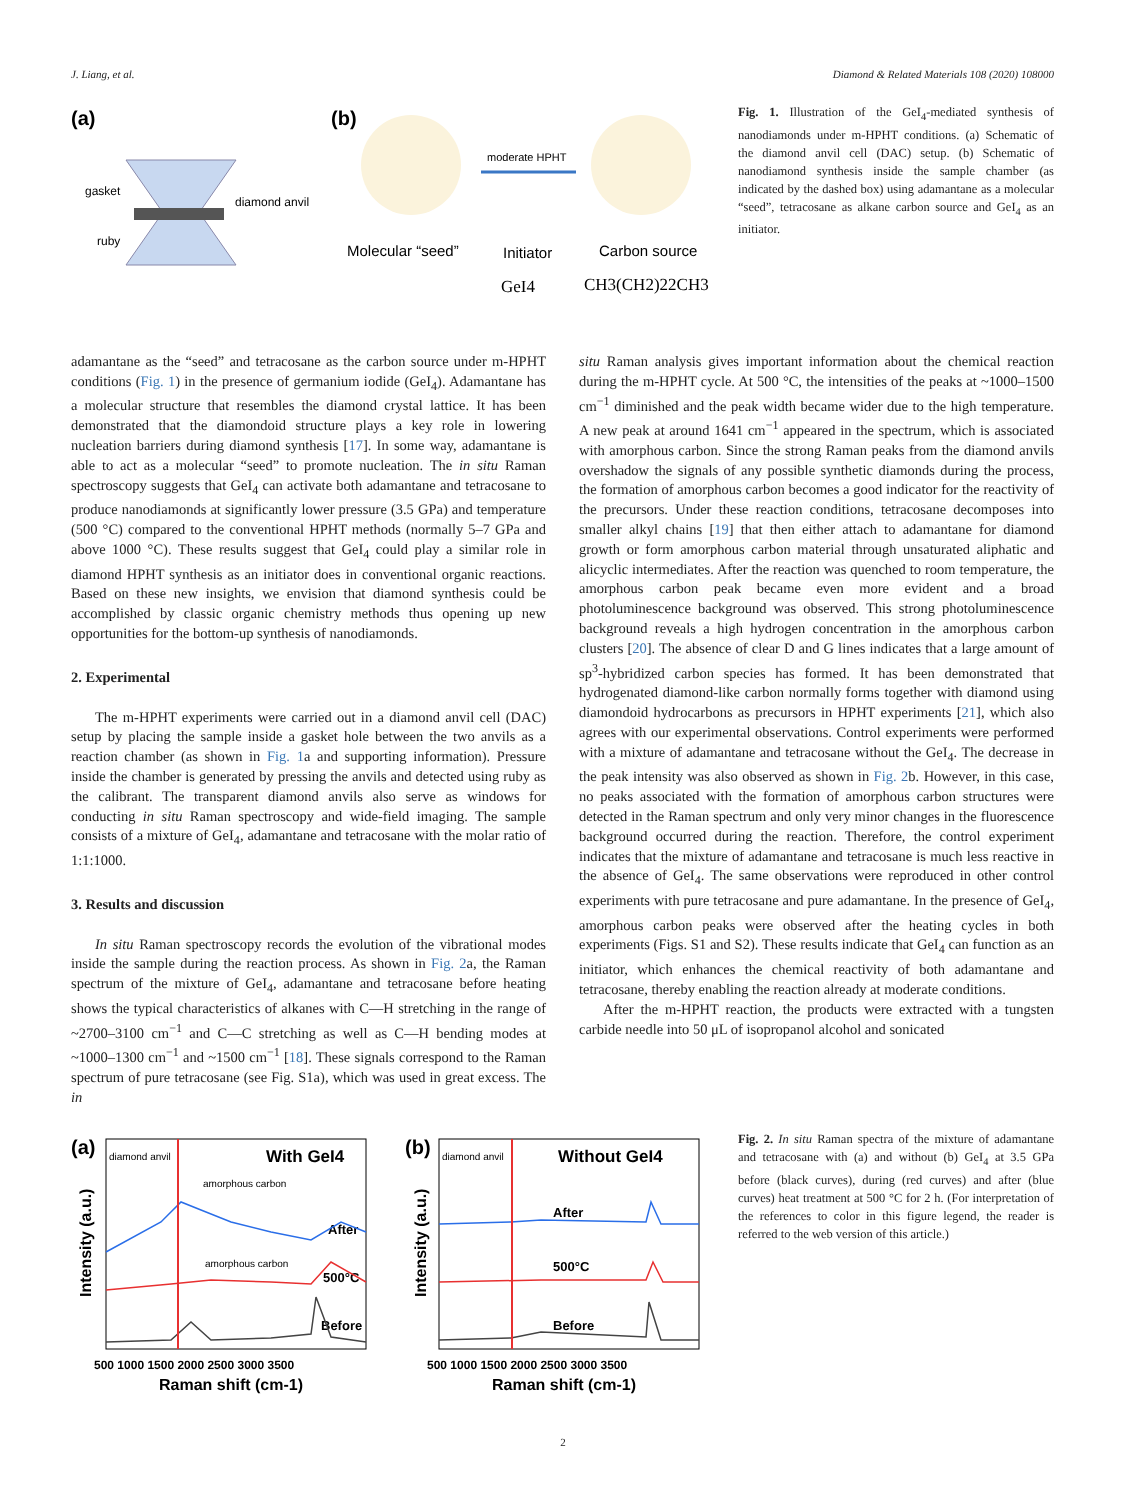J. Liang, et al. Diamond & Related Materials 108 (2020) 108000
(a)
(b)
gasket
diamond anvil
ruby
moderate HPHT
Molecular “seed”
Initiator
Carbon source
GeI4
CH3(CH2)22CH3
Fig. 1. Illustration of the GeI<sub>4</sub>-mediated synthesis of nanodiamonds under m-HPHT conditions. (a) Schematic of the diamond anvil cell (DAC) setup. (b) Schematic of nanodiamond synthesis inside the sample chamber (as indicated by the dashed box) using adamantane as a molecular “seed”, tetracosane as alkane carbon source and GeI<sub>4</sub> as an initiator.
adamantane as the “seed” and tetracosane as the carbon source under m-HPHT conditions (Fig. 1) in the presence of germanium iodide (GeI<sub>4</sub>). Adamantane has a molecular structure that resembles the diamond crystal lattice. It has been demonstrated that the diamondoid structure plays a key role in lowering nucleation barriers during diamond synthesis [17]. In some way, adamantane is able to act as a molecular “seed” to promote nucleation. The in situ Raman spectroscopy suggests that GeI<sub>4</sub> can activate both adamantane and tetracosane to produce nanodiamonds at significantly lower pressure (3.5 GPa) and temperature (500 °C) compared to the conventional HPHT methods (normally 5–7 GPa and above 1000 °C). These results suggest that GeI<sub>4</sub> could play a similar role in diamond HPHT synthesis as an initiator does in conventional organic reactions. Based on these new insights, we envision that diamond synthesis could be accomplished by classic organic chemistry methods thus opening up new opportunities for the bottom-up synthesis of nanodiamonds.
2. Experimental
The m-HPHT experiments were carried out in a diamond anvil cell (DAC) setup by placing the sample inside a gasket hole between the two anvils as a reaction chamber (as shown in Fig. 1a and supporting information). Pressure inside the chamber is generated by pressing the anvils and detected using ruby as the calibrant. The transparent diamond anvils also serve as windows for conducting in situ Raman spectroscopy and wide-field imaging. The sample consists of a mixture of GeI<sub>4</sub>, adamantane and tetracosane with the molar ratio of 1:1:1000.
3. Results and discussion
In situ Raman spectroscopy records the evolution of the vibrational modes inside the sample during the reaction process. As shown in Fig. 2a, the Raman spectrum of the mixture of GeI<sub>4</sub>, adamantane and tetracosane before heating shows the typical characteristics of alkanes with C—H stretching in the range of ~2700–3100 cm<sup>−1</sup> and C—C stretching as well as C—H bending modes at ~1000–1300 cm<sup>−1</sup> and ~1500 cm<sup>−1</sup> [18]. These signals correspond to the Raman spectrum of pure tetracosane (see Fig. S1a), which was used in great excess. The in
situ Raman analysis gives important information about the chemical reaction during the m-HPHT cycle. At 500 °C, the intensities of the peaks at ~1000–1500 cm<sup>−1</sup> diminished and the peak width became wider due to the high temperature. A new peak at around 1641 cm<sup>−1</sup> appeared in the spectrum, which is associated with amorphous carbon. Since the strong Raman peaks from the diamond anvils overshadow the signals of any possible synthetic diamonds during the process, the formation of amorphous carbon becomes a good indicator for the reactivity of the precursors. Under these reaction conditions, tetracosane decomposes into smaller alkyl chains [19] that then either attach to adamantane for diamond growth or form amorphous carbon material through unsaturated aliphatic and alicyclic intermediates. After the reaction was quenched to room temperature, the amorphous carbon peak became even more evident and a broad photoluminescence background was observed. This strong photoluminescence background reveals a high hydrogen concentration in the amorphous carbon clusters [20]. The absence of clear D and G lines indicates that a large amount of sp<sup>3</sup>-hybridized carbon species has formed. It has been demonstrated that hydrogenated diamond-like carbon normally forms together with diamond using diamondoid hydrocarbons as precursors in HPHT experiments [21], which also agrees with our experimental observations. Control experiments were performed with a mixture of adamantane and tetracosane without the GeI<sub>4</sub>. The decrease in the peak intensity was also observed as shown in Fig. 2b. However, in this case, no peaks associated with the formation of amorphous carbon structures were detected in the Raman spectrum and only very minor changes in the fluorescence background occurred during the reaction. Therefore, the control experiment indicates that the mixture of adamantane and tetracosane is much less reactive in the absence of GeI<sub>4</sub>. The same observations were reproduced in other control experiments with pure tetracosane and pure adamantane. In the presence of GeI<sub>4</sub>, amorphous carbon peaks were observed after the heating cycles in both experiments (Figs. S1 and S2). These results indicate that GeI<sub>4</sub> can function as an initiator, which enhances the chemical reactivity of both adamantane and tetracosane, thereby enabling the reaction already at moderate conditions.
After the m-HPHT reaction, the products were extracted with a tungsten carbide needle into 50 μL of isopropanol alcohol and sonicated
(a)
diamond anvil
With GeI4
amorphous carbon
After
amorphous carbon
500°C
Before
Intensity (a.u.)
500 1000 1500 2000 2500 3000 3500
Raman shift (cm-1)
(b)
diamond anvil
Without GeI4
After
500°C
Before
Intensity (a.u.)
500 1000 1500 2000 2500 3000 3500
Raman shift (cm-1)
Fig. 2. In situ Raman spectra of the mixture of adamantane and tetracosane with (a) and without (b) GeI<sub>4</sub> at 3.5 GPa before (black curves), during (red curves) and after (blue curves) heat treatment at 500 °C for 2 h. (For interpretation of the references to color in this figure legend, the reader is referred to the web version of this article.)
2